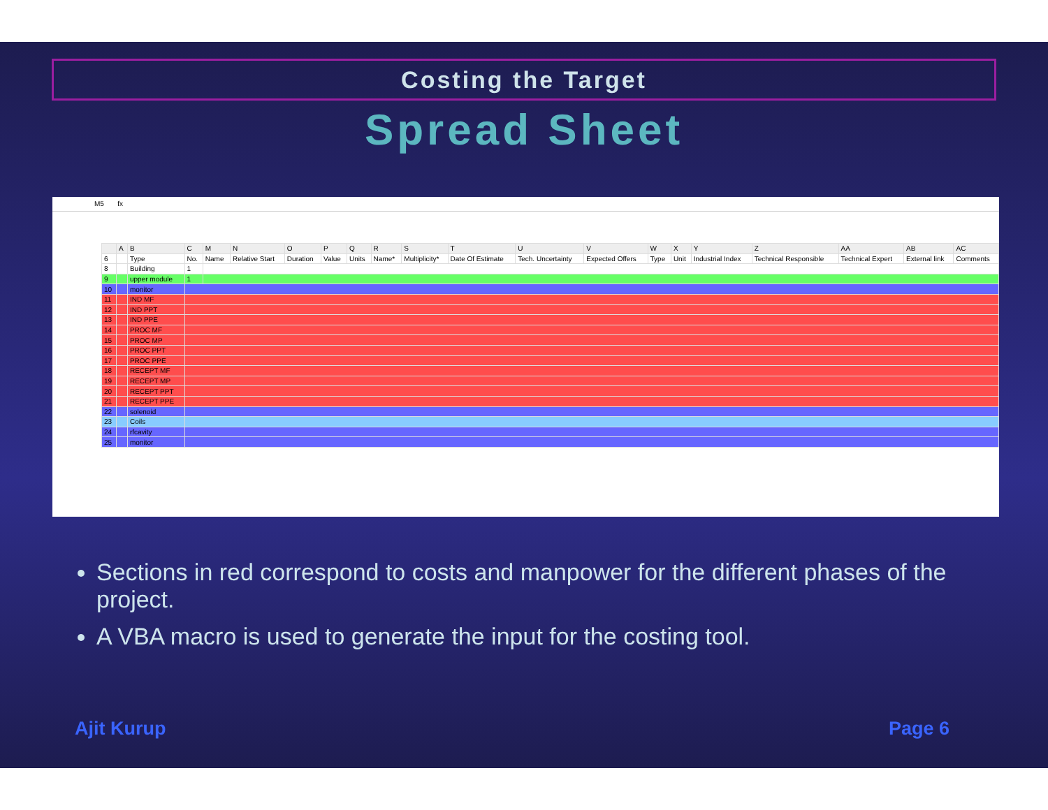Costing the Target
Spread Sheet
M5 fx
| | A | B | C | M | N | O | P | Q | R | S | T | U | V | W | X | Y | Z | AA | AB | AC |
| --- | --- | --- | --- | --- | --- | --- | --- | --- | --- | --- | --- | --- | --- | --- | --- | --- | --- | --- | --- | --- |
| 6 | | Type | No. | Name | Relative Start | Duration | Value | Units | Name* | Multiplicity* | Date Of Estimate | Tech. Uncertainty | Expected Offers | Type | Unit | Industrial Index | Technical Responsible | Technical Expert | External link | Comments |
| 8 | | Building | 1 | | | | | | | | | | | | | | | | | |
| 9 | | upper module | 1 | | | | | | | | | | | | | | | | | |
| 10 | | monitor | | | | | | | | | | | | | | | | | | |
| 11 | | IND MF | | | | | | | | | | | | | | | | | | |
| 12 | | IND PPT | | | | | | | | | | | | | | | | | | |
| 13 | | IND PPE | | | | | | | | | | | | | | | | | | |
| 14 | | PROC MF | | | | | | | | | | | | | | | | | | |
| 15 | | PROC MP | | | | | | | | | | | | | | | | | | |
| 16 | | PROC PPT | | | | | | | | | | | | | | | | | | |
| 17 | | PROC PPE | | | | | | | | | | | | | | | | | | |
| 18 | | RECEPT MF | | | | | | | | | | | | | | | | | | |
| 19 | | RECEPT MP | | | | | | | | | | | | | | | | | | |
| 20 | | RECEPT PPT | | | | | | | | | | | | | | | | | | |
| 21 | | RECEPT PPE | | | | | | | | | | | | | | | | | | |
| 22 | | solenoid | | | | | | | | | | | | | | | | | | |
| 23 | | Coils | | | | | | | | | | | | | | | | | | |
| 24 | | rfcavity | | | | | | | | | | | | | | | | | | |
| 25 | | monitor | | | | | | | | | | | | | | | | | | |
Sections in red correspond to costs and manpower for the different phases of the project.
A VBA macro is used to generate the input for the costing tool.
Ajit Kurup Page 6